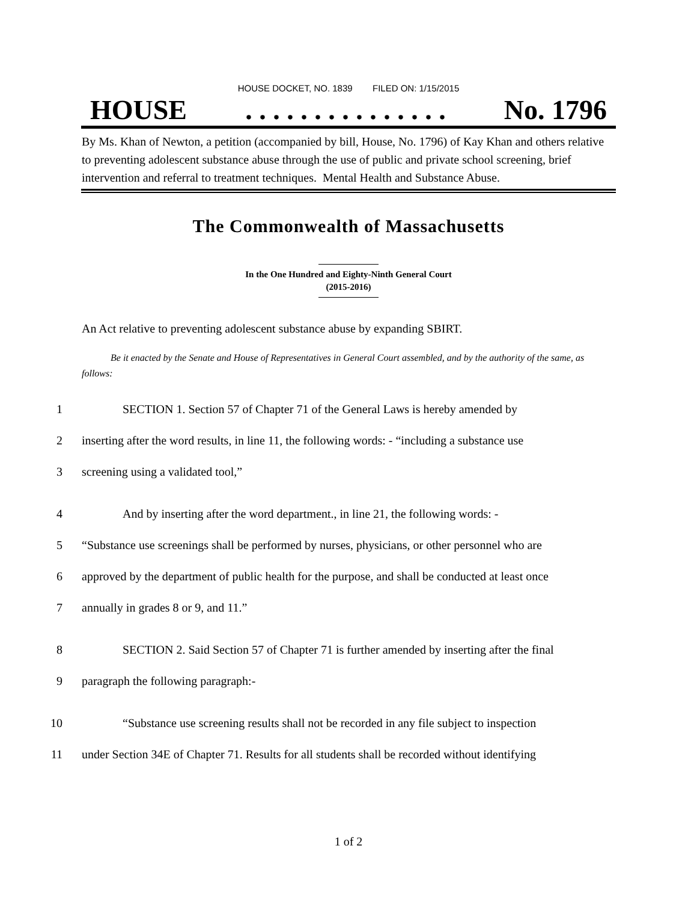HOUSE DOCKET, NO. 1839 FILED ON: 1/15/2015
HOUSE. . . . . . . . . . . . . . . No. 1796
By Ms. Khan of Newton, a petition (accompanied by bill, House, No. 1796) of Kay Khan and others relative to preventing adolescent substance abuse through the use of public and private school screening, brief intervention and referral to treatment techniques. Mental Health and Substance Abuse.
The Commonwealth of Massachusetts
In the One Hundred and Eighty-Ninth General Court
(2015-2016)
An Act relative to preventing adolescent substance abuse by expanding SBIRT.
Be it enacted by the Senate and House of Representatives in General Court assembled, and by the authority of the same, as follows:
1 SECTION 1. Section 57 of Chapter 71 of the General Laws is hereby amended by
2 inserting after the word results, in line 11, the following words: - “including a substance use
3 screening using a validated tool,”
4 And by inserting after the word department., in line 21, the following words: -
5 “Substance use screenings shall be performed by nurses, physicians, or other personnel who are
6 approved by the department of public health for the purpose, and shall be conducted at least once
7 annually in grades 8 or 9, and 11.”
8 SECTION 2. Said Section 57 of Chapter 71 is further amended by inserting after the final
9 paragraph the following paragraph:-
10 “Substance use screening results shall not be recorded in any file subject to inspection
11 under Section 34E of Chapter 71. Results for all students shall be recorded without identifying
1 of 2